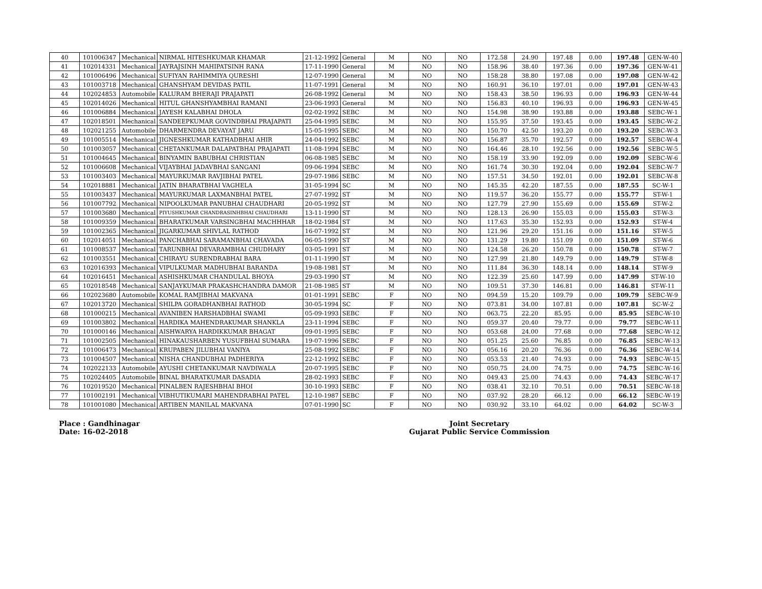| 40 | 101006347 | Mechanical | NIRMAL HITESHKUMAR KHAMAR | 21-12-1992 | General | M | NO | NO | 172.58 | 24.90 | 197.48 | 0.00 | 197.48 | GEN-W-40 |
| 41 | 102014331 | Mechanical | JAYRAJSINH MAHIPATSINH RANA | 17-11-1990 | General | M | NO | NO | 158.96 | 38.40 | 197.36 | 0.00 | 197.36 | GEN-W-41 |
| 42 | 101006496 | Mechanical | SUFIYAN RAHIMMIYA QURESHI | 12-07-1990 | General | M | NO | NO | 158.28 | 38.80 | 197.08 | 0.00 | 197.08 | GEN-W-42 |
| 43 | 101003718 | Mechanical | GHANSHYAM DEVIDAS PATIL | 11-07-1991 | General | M | NO | NO | 160.91 | 36.10 | 197.01 | 0.00 | 197.01 | GEN-W-43 |
| 44 | 102024853 | Automobile | KALURAM BHERAJI PRAJAPATI | 26-08-1992 | General | M | NO | NO | 158.43 | 38.50 | 196.93 | 0.00 | 196.93 | GEN-W-44 |
| 45 | 102014026 | Mechanical | HITUL GHANSHYAMBHAI RAMANI | 23-06-1993 | General | M | NO | NO | 156.83 | 40.10 | 196.93 | 0.00 | 196.93 | GEN-W-45 |
| 46 | 101006884 | Mechanical | JAYESH KALABHAI DHOLA | 02-02-1992 | SEBC | M | NO | NO | 154.98 | 38.90 | 193.88 | 0.00 | 193.88 | SEBC-W-1 |
| 47 | 102018501 | Mechanical | SANDEEPKUMAR GOVINDBHAI PRAJAPATI | 25-04-1995 | SEBC | M | NO | NO | 155.95 | 37.50 | 193.45 | 0.00 | 193.45 | SEBC-W-2 |
| 48 | 102021255 | Automobile | DHARMENDRA DEVAYAT JARU | 15-05-1995 | SEBC | M | NO | NO | 150.70 | 42.50 | 193.20 | 0.00 | 193.20 | SEBC-W-3 |
| 49 | 101005514 | Mechanical | JIGNESHKUMAR KATHADBHAI AHIR | 24-04-1992 | SEBC | M | NO | NO | 156.87 | 35.70 | 192.57 | 0.00 | 192.57 | SEBC-W-4 |
| 50 | 101003057 | Mechanical | CHETANKUMAR DALAPATBHAI PRAJAPATI | 11-08-1994 | SEBC | M | NO | NO | 164.46 | 28.10 | 192.56 | 0.00 | 192.56 | SEBC-W-5 |
| 51 | 101004645 | Mechanical | BINYAMIN BABUBHAI CHRISTIAN | 06-08-1985 | SEBC | M | NO | NO | 158.19 | 33.90 | 192.09 | 0.00 | 192.09 | SEBC-W-6 |
| 52 | 101006608 | Mechanical | VIJAYBHAI JADAVBHAI SANGANI | 09-06-1994 | SEBC | M | NO | NO | 161.74 | 30.30 | 192.04 | 0.00 | 192.04 | SEBC-W-7 |
| 53 | 101003403 | Mechanical | MAYURKUMAR RAVJIBHAI PATEL | 29-07-1986 | SEBC | M | NO | NO | 157.51 | 34.50 | 192.01 | 0.00 | 192.01 | SEBC-W-8 |
| 54 | 102018881 | Mechanical | JATIN BHARATBHAI VAGHELA | 31-05-1994 | SC | M | NO | NO | 145.35 | 42.20 | 187.55 | 0.00 | 187.55 | SC-W-1 |
| 55 | 101003437 | Mechanical | MAYURKUMAR LAXMANBHAI PATEL | 27-07-1992 | ST | M | NO | NO | 119.57 | 36.20 | 155.77 | 0.00 | 155.77 | ST-W-1 |
| 56 | 101007792 | Mechanical | NIPOOLKUMAR PANUBHAI CHAUDHARI | 20-05-1992 | ST | M | NO | NO | 127.79 | 27.90 | 155.69 | 0.00 | 155.69 | ST-W-2 |
| 57 | 101003680 | Mechanical | PIYUSHKUMAR CHANDRASINHBHAI CHAUDHARI | 13-11-1990 | ST | M | NO | NO | 128.13 | 26.90 | 155.03 | 0.00 | 155.03 | ST-W-3 |
| 58 | 101009359 | Mechanical | BHARATKUMAR VARSINGBHAI MACHHHAR | 18-02-1984 | ST | M | NO | NO | 117.63 | 35.30 | 152.93 | 0.00 | 152.93 | ST-W-4 |
| 59 | 101002365 | Mechanical | JIGARKUMAR SHIVLAL RATHOD | 16-07-1992 | ST | M | NO | NO | 121.96 | 29.20 | 151.16 | 0.00 | 151.16 | ST-W-5 |
| 60 | 102014051 | Mechanical | PANCHABHAI SARAMANBHAI CHAVADA | 06-05-1990 | ST | M | NO | NO | 131.29 | 19.80 | 151.09 | 0.00 | 151.09 | ST-W-6 |
| 61 | 101008537 | Mechanical | TARUNBHAI DEVARAMBHAI CHUDHARY | 03-05-1991 | ST | M | NO | NO | 124.58 | 26.20 | 150.78 | 0.00 | 150.78 | ST-W-7 |
| 62 | 101003551 | Mechanical | CHIRAYU SURENDRABHAI BARA | 01-11-1990 | ST | M | NO | NO | 127.99 | 21.80 | 149.79 | 0.00 | 149.79 | ST-W-8 |
| 63 | 102016393 | Mechanical | VIPULKUMAR MADHUBHAI BARANDA | 19-08-1981 | ST | M | NO | NO | 111.84 | 36.30 | 148.14 | 0.00 | 148.14 | ST-W-9 |
| 64 | 102016451 | Mechanical | ASHISHKUMAR CHANDULAL BHOYA | 29-03-1990 | ST | M | NO | NO | 122.39 | 25.60 | 147.99 | 0.00 | 147.99 | ST-W-10 |
| 65 | 102018548 | Mechanical | SANJAYKUMAR PRAKASHCHANDRA DAMOR | 21-08-1985 | ST | M | NO | NO | 109.51 | 37.30 | 146.81 | 0.00 | 146.81 | ST-W-11 |
| 66 | 102023680 | Automobile | KOMAL RAMJIBHAI MAKVANA | 01-01-1991 | SEBC | F | NO | NO | 094.59 | 15.20 | 109.79 | 0.00 | 109.79 | SEBC-W-9 |
| 67 | 102013720 | Mechanical | SHILPA GORADHANBHAI RATHOD | 30-05-1994 | SC | F | NO | NO | 073.81 | 34.00 | 107.81 | 0.00 | 107.81 | SC-W-2 |
| 68 | 101000215 | Mechanical | AVANIBEN HARSHADBHAI SWAMI | 05-09-1993 | SEBC | F | NO | NO | 063.75 | 22.20 | 85.95 | 0.00 | 85.95 | SEBC-W-10 |
| 69 | 101003802 | Mechanical | HARDIKA MAHENDRAKUMAR SHANKLA | 23-11-1994 | SEBC | F | NO | NO | 059.37 | 20.40 | 79.77 | 0.00 | 79.77 | SEBC-W-11 |
| 70 | 101000146 | Mechanical | AISHWARYA HARDIKKUMAR BHAGAT | 09-01-1995 | SEBC | F | NO | NO | 053.68 | 24.00 | 77.68 | 0.00 | 77.68 | SEBC-W-12 |
| 71 | 101002505 | Mechanical | HINAKAUSHARBEN YUSUFBHAI SUMARA | 19-07-1996 | SEBC | F | NO | NO | 051.25 | 25.60 | 76.85 | 0.00 | 76.85 | SEBC-W-13 |
| 72 | 101006473 | Mechanical | KRUPABEN JILUBHAI VANIYA | 25-08-1992 | SEBC | F | NO | NO | 056.16 | 20.20 | 76.36 | 0.00 | 76.36 | SEBC-W-14 |
| 73 | 101004507 | Mechanical | NISHA CHANDUBHAI PADHERIYA | 22-12-1992 | SEBC | F | NO | NO | 053.53 | 21.40 | 74.93 | 0.00 | 74.93 | SEBC-W-15 |
| 74 | 102022133 | Automobile | AYUSHI CHETANKUMAR NAVDIWALA | 20-07-1995 | SEBC | F | NO | NO | 050.75 | 24.00 | 74.75 | 0.00 | 74.75 | SEBC-W-16 |
| 75 | 102024405 | Automobile | BINAL BHARATKUMAR DASADIA | 28-02-1993 | SEBC | F | NO | NO | 049.43 | 25.00 | 74.43 | 0.00 | 74.43 | SEBC-W-17 |
| 76 | 102019520 | Mechanical | PINALBEN RAJESHBHAI BHOI | 30-10-1993 | SEBC | F | NO | NO | 038.41 | 32.10 | 70.51 | 0.00 | 70.51 | SEBC-W-18 |
| 77 | 101002191 | Mechanical | VIBHUTIKUMARI MAHENDRABHAI PATEL | 12-10-1987 | SEBC | F | NO | NO | 037.92 | 28.20 | 66.12 | 0.00 | 66.12 | SEBC-W-19 |
| 78 | 101001080 | Mechanical | ARTIBEN MANILAL MAKVANA | 07-01-1990 | SC | F | NO | NO | 030.92 | 33.10 | 64.02 | 0.00 | 64.02 | SC-W-3 |
Place : Gandhinagar
Date: 16-02-2018
Joint Secretary
Gujarat Public Service Commission